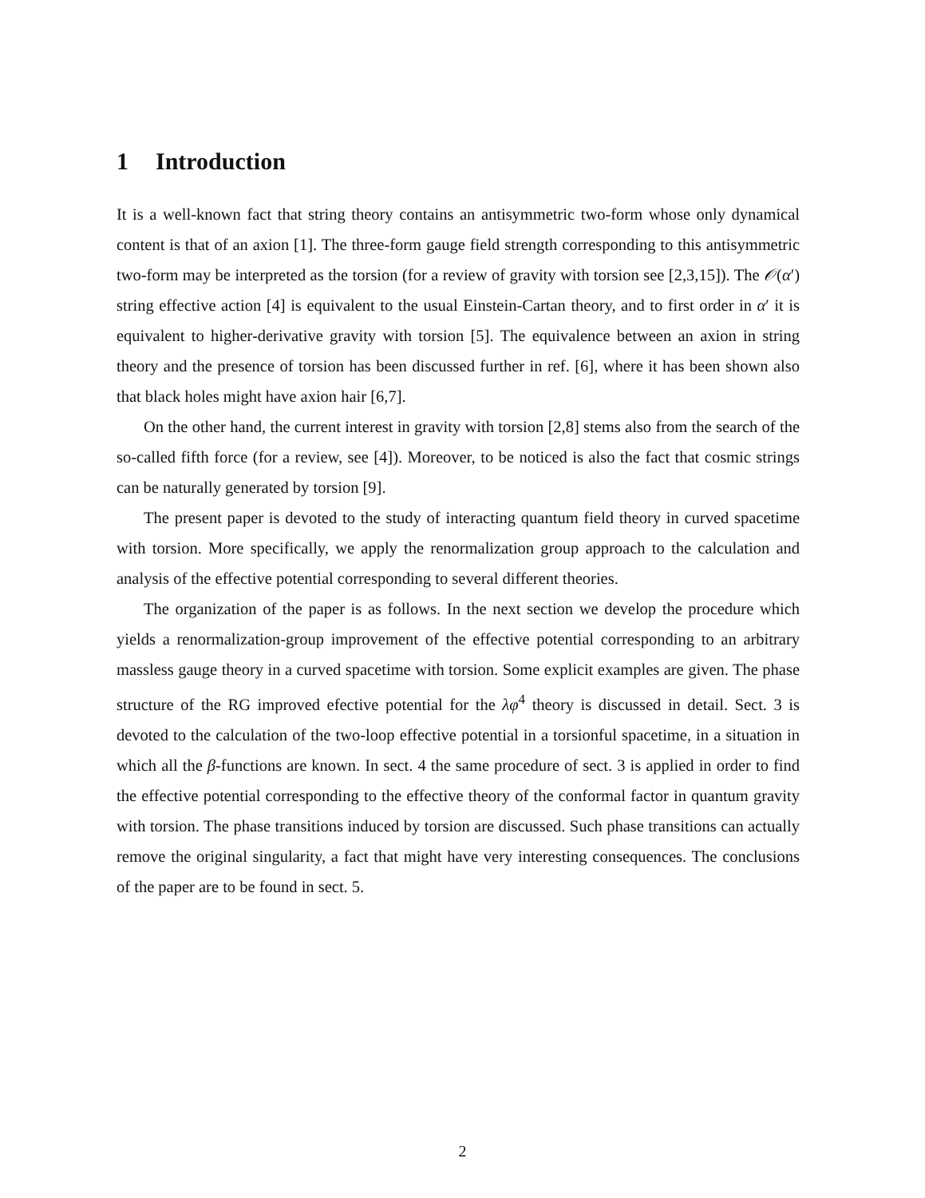1 Introduction
It is a well-known fact that string theory contains an antisymmetric two-form whose only dynamical content is that of an axion [1]. The three-form gauge field strength corresponding to this antisymmetric two-form may be interpreted as the torsion (for a review of gravity with torsion see [2,3,15]). The 𝒪(α′) string effective action [4] is equivalent to the usual Einstein-Cartan theory, and to first order in α′ it is equivalent to higher-derivative gravity with torsion [5]. The equivalence between an axion in string theory and the presence of torsion has been discussed further in ref. [6], where it has been shown also that black holes might have axion hair [6,7].
On the other hand, the current interest in gravity with torsion [2,8] stems also from the search of the so-called fifth force (for a review, see [4]). Moreover, to be noticed is also the fact that cosmic strings can be naturally generated by torsion [9].
The present paper is devoted to the study of interacting quantum field theory in curved spacetime with torsion. More specifically, we apply the renormalization group approach to the calculation and analysis of the effective potential corresponding to several different theories.
The organization of the paper is as follows. In the next section we develop the procedure which yields a renormalization-group improvement of the effective potential corresponding to an arbitrary massless gauge theory in a curved spacetime with torsion. Some explicit examples are given. The phase structure of the RG improved efective potential for the λφ<sup>4</sup> theory is discussed in detail. Sect. 3 is devoted to the calculation of the two-loop effective potential in a torsionful spacetime, in a situation in which all the β-functions are known. In sect. 4 the same procedure of sect. 3 is applied in order to find the effective potential corresponding to the effective theory of the conformal factor in quantum gravity with torsion. The phase transitions induced by torsion are discussed. Such phase transitions can actually remove the original singularity, a fact that might have very interesting consequences. The conclusions of the paper are to be found in sect. 5.
2